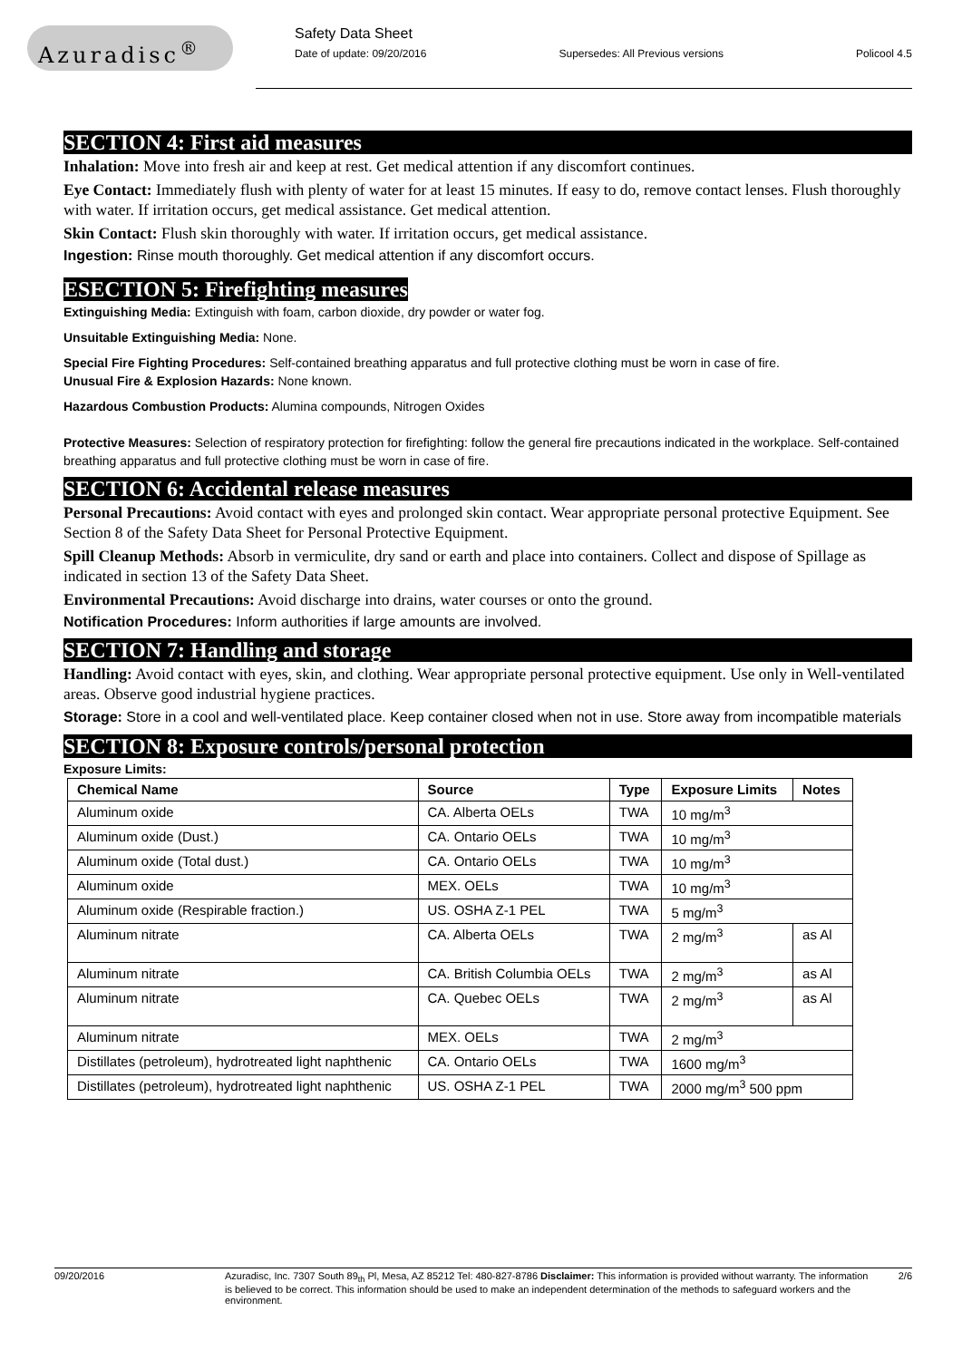Azuradisc<sup>®</sup>
Safety Data Sheet
Date of update: 09/20/2016 Supersedes: All Previous versions Policool 4.5
SECTION 4: First aid measures
Inhalation: Move into fresh air and keep at rest. Get medical attention if any discomfort continues.
Eye Contact: Immediately flush with plenty of water for at least 15 minutes. If easy to do, remove contact lenses. Flush thoroughly with water. If irritation occurs, get medical assistance. Get medical attention.
Skin Contact: Flush skin thoroughly with water. If irritation occurs, get medical assistance.
Ingestion: Rinse mouth thoroughly. Get medical attention if any discomfort occurs.
ESECTION 5: Firefighting measures
Extinguishing Media: Extinguish with foam, carbon dioxide, dry powder or water fog.
Unsuitable Extinguishing Media: None.
Special Fire Fighting Procedures: Self-contained breathing apparatus and full protective clothing must be worn in case of fire.
Unusual Fire & Explosion Hazards: None known.
Hazardous Combustion Products: Alumina compounds, Nitrogen Oxides
Protective Measures: Selection of respiratory protection for firefighting: follow the general fire precautions indicated in the workplace. Self-contained breathing apparatus and full protective clothing must be worn in case of fire.
SECTION 6: Accidental release measures
Personal Precautions: Avoid contact with eyes and prolonged skin contact. Wear appropriate personal protective Equipment. See Section 8 of the Safety Data Sheet for Personal Protective Equipment.
Spill Cleanup Methods: Absorb in vermiculite, dry sand or earth and place into containers. Collect and dispose of Spillage as indicated in section 13 of the Safety Data Sheet.
Environmental Precautions: Avoid discharge into drains, water courses or onto the ground.
Notification Procedures: Inform authorities if large amounts are involved.
SECTION 7: Handling and storage
Handling: Avoid contact with eyes, skin, and clothing. Wear appropriate personal protective equipment. Use only in Well-ventilated areas. Observe good industrial hygiene practices.
Storage: Store in a cool and well-ventilated place. Keep container closed when not in use. Store away from incompatible materials
SECTION 8: Exposure controls/personal protection
Exposure Limits:
| Chemical Name | Source | Type | Exposure Limits | Notes |
| --- | --- | --- | --- | --- |
| Aluminum oxide | CA. Alberta OELs | TWA | 10 mg/m<sup>3</sup> | |
| Aluminum oxide (Dust.) | CA. Ontario OELs | TWA | 10 mg/m<sup>3</sup> | |
| Aluminum oxide (Total dust.) | CA. Ontario OELs | TWA | 10 mg/m<sup>3</sup> | |
| Aluminum oxide | MEX. OELs | TWA | 10 mg/m<sup>3</sup> | |
| Aluminum oxide (Respirable fraction.) | US. OSHA Z-1 PEL | TWA | 5 mg/m<sup>3</sup> | |
| Aluminum nitrate | CA. Alberta OELs | TWA | 2 mg/m<sup>3</sup> | as Al |
| Aluminum nitrate | CA. British Columbia OELs | TWA | 2 mg/m<sup>3</sup> | as Al |
| Aluminum nitrate | CA. Quebec OELs | TWA | 2 mg/m<sup>3</sup> | as Al |
| Aluminum nitrate | MEX. OELs | TWA | 2 mg/m<sup>3</sup> | |
| Distillates (petroleum), hydrotreated light naphthenic | CA. Ontario OELs | TWA | 1600 mg/m<sup>3</sup> | |
| Distillates (petroleum), hydrotreated light naphthenic | US. OSHA Z-1 PEL | TWA | 2000 mg/m<sup>3</sup> 500 ppm | |
09/20/2016 Azuradisc, Inc. 7307 South 89<sub>th</sub> Pl, Mesa, AZ 85212 Tel: 480-827-8786 Disclaimer: This information is provided without warranty. The information is believed to be correct. This information should be used to make an independent determination of the methods to safeguard workers and the environment. 2/6